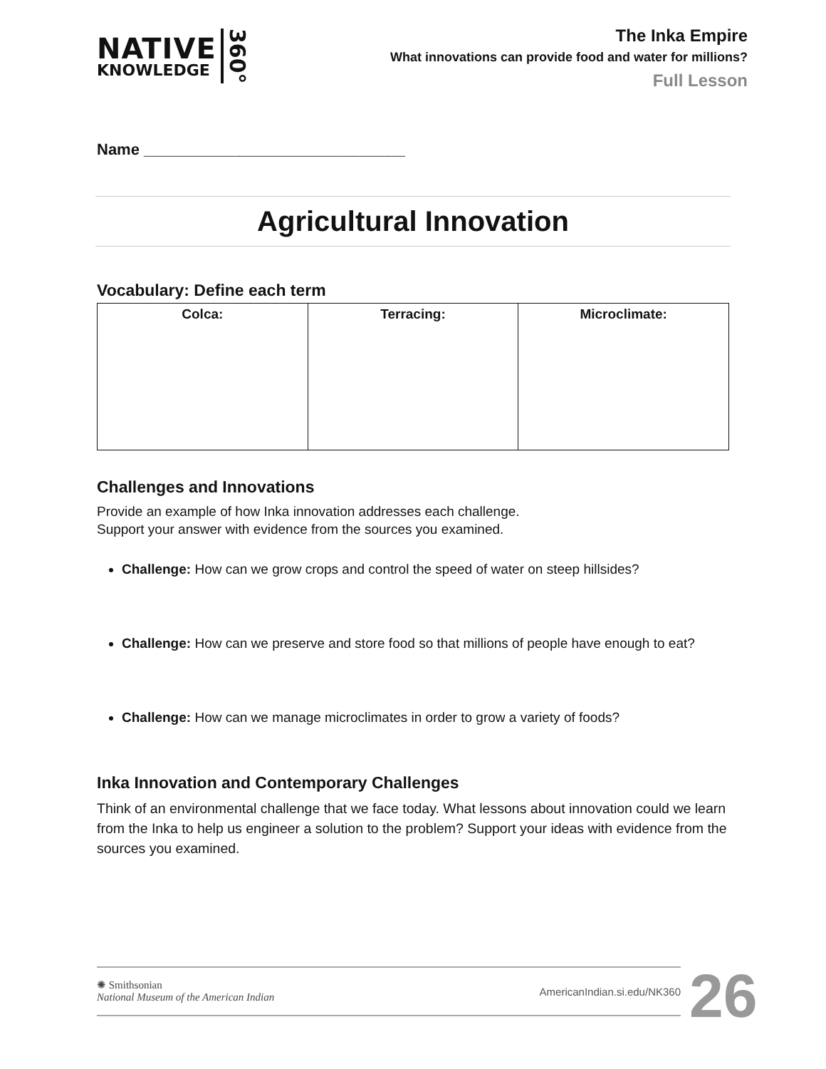NATIVE
KNOWLEDGE
360°
The Inka Empire
What innovations can provide food and water for millions?
Full Lesson
Name ______________________________
Agricultural Innovation
Vocabulary: Define each term
| Colca: | Terracing: | Microclimate: |
| --- | --- | --- |
Challenges and Innovations
Provide an example of how Inka innovation addresses each challenge.
Support your answer with evidence from the sources you examined.
Challenge: How can we grow crops and control the speed of water on steep hillsides?
Challenge: How can we preserve and store food so that millions of people have enough to eat?
Challenge: How can we manage microclimates in order to grow a variety of foods?
Inka Innovation and Contemporary Challenges
Think of an environmental challenge that we face today. What lessons about innovation could we learn from the Inka to help us engineer a solution to the problem? Support your ideas with evidence from the sources you examined.
✺ Smithsonian
National Museum of the American Indian
AmericanIndian.si.edu/NK360
26